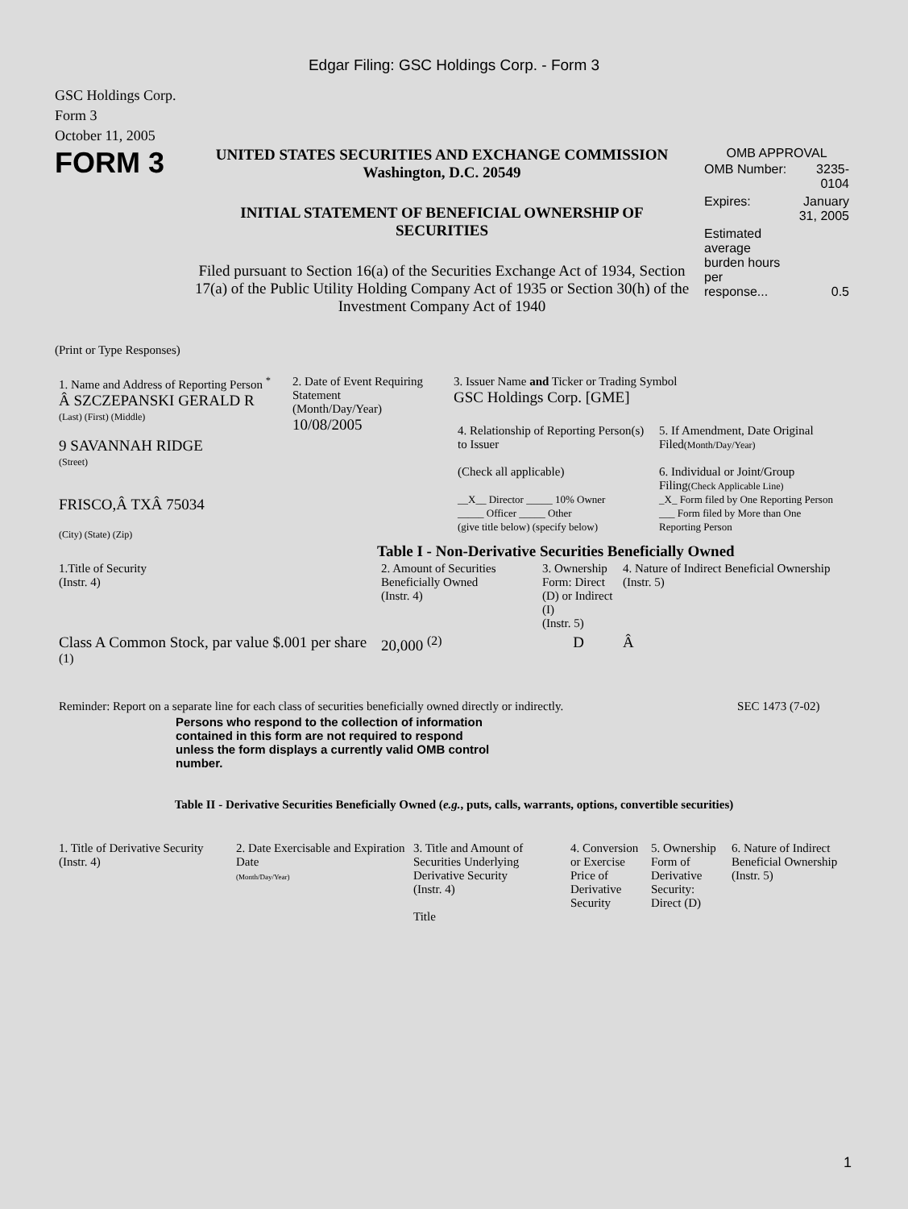Edgar Filing: GSC Holdings Corp. - Form 3
GSC Holdings Corp.
Form 3
October 11, 2005
FORM 3
UNITED STATES SECURITIES AND EXCHANGE COMMISSION
Washington, D.C. 20549
INITIAL STATEMENT OF BENEFICIAL OWNERSHIP OF SECURITIES
Filed pursuant to Section 16(a) of the Securities Exchange Act of 1934, Section 17(a) of the Public Utility Holding Company Act of 1935 or Section 30(h) of the Investment Company Act of 1940
OMB APPROVAL
| OMB Number: | 3235-0104 |
| Expires: | January 31, 2005 |
| Estimated average burden hours per response... | 0.5 |
(Print or Type Responses)
| 1. Name and Address of Reporting Person <sup>*</sup> Â SZCZEPANSKI GERALD R (Last) (First) (Middle) 9 SAVANNAH RIDGE (Street) FRISCO,Â TXÂ 75034 (City) (State) (Zip) | 2. Date of Event Requiring Statement (Month/Day/Year) 10/08/2005 | 3. Issuer Name and Ticker or Trading Symbol GSC Holdings Corp. [GME] / 4. Relationship of Reporting Person(s) to Issuer (Check all applicable) __X__ Director _____ 10% Owner _____ Officer _____ Other (give title below) (specify below) / 5. If Amendment, Date Original Filed (Month/Day/Year) 6. Individual or Joint/Group Filing (Check Applicable Line) _X_ Form filed by One Reporting Person ___ Form filed by More than One Reporting Person / |
Table I - Non-Derivative Securities Beneficially Owned
| 1.Title of Security (Instr. 4) | 2. Amount of Securities Beneficially Owned (Instr. 4) | 3. Ownership Form: Direct (D) or Indirect (I) (Instr. 5) | 4. Nature of Indirect Beneficial Ownership (Instr. 5) |
| --- | --- | --- | --- |
| Class A Common Stock, par value $.001 per share <sup>(1)</sup> | 20,000 <sup>(2)</sup> | D | Â |
| Reminder: Report on a separate line for each class of securities beneficially owned directly or indirectly. | SEC 1473 (7-02) |
Persons who respond to the collection of information contained in this form are not required to respond unless the form displays a currently valid OMB control number.
Table II - Derivative Securities Beneficially Owned (e.g., puts, calls, warrants, options, convertible securities)
| 1. Title of Derivative Security (Instr. 4) | 2. Date Exercisable and Expiration Date (Month/Day/Year) | 3. Title and Amount of Securities Underlying Derivative Security (Instr. 4) Title | 4. Conversion or Exercise Price of Derivative Security | 5. Ownership Form of Derivative Security: Direct (D) | 6. Nature of Indirect Beneficial Ownership (Instr. 5) |
| --- | --- | --- | --- | --- | --- |
1